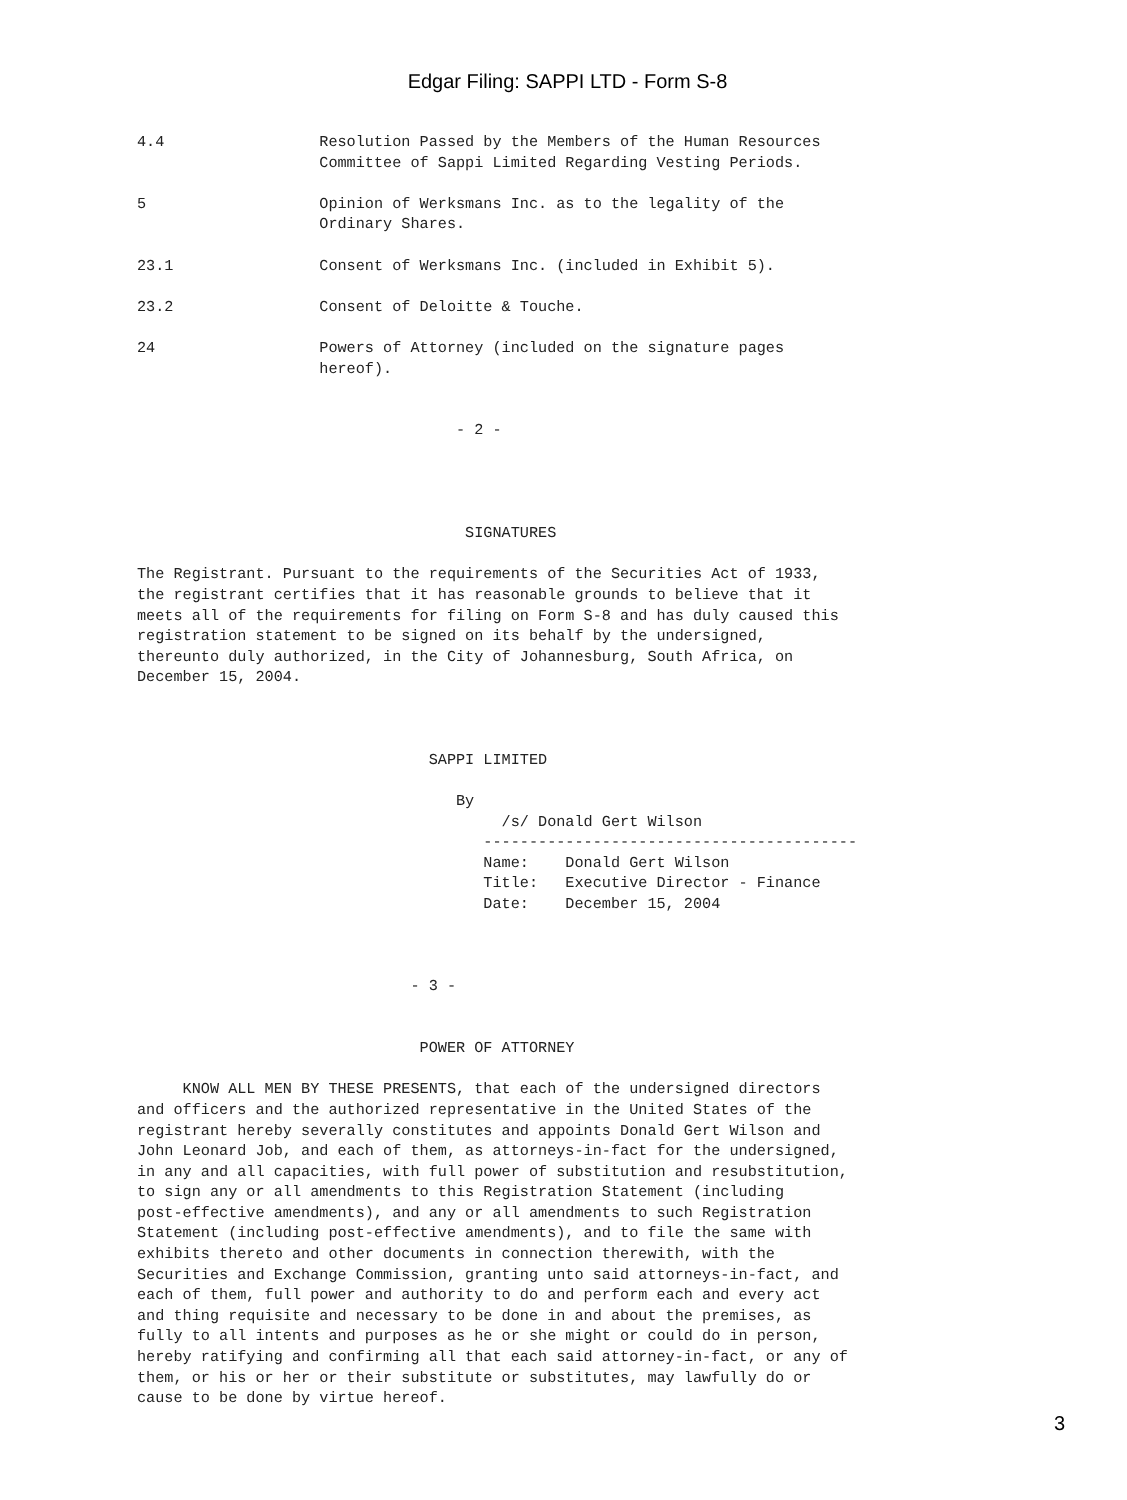Edgar Filing: SAPPI LTD - Form S-8
4.4                 Resolution Passed by the Members of the Human Resources
                    Committee of Sappi Limited Regarding Vesting Periods.

5                   Opinion of Werksmans Inc. as to the legality of the
                    Ordinary Shares.

23.1                Consent of Werksmans Inc. (included in Exhibit 5).

23.2                Consent of Deloitte & Touche.

24                  Powers of Attorney (included on the signature pages
                    hereof).


                                   - 2 -




                                    SIGNATURES

The Registrant. Pursuant to the requirements of the Securities Act of 1933,
the registrant certifies that it has reasonable grounds to believe that it
meets all of the requirements for filing on Form S-8 and has duly caused this
registration statement to be signed on its behalf by the undersigned,
thereunto duly authorized, in the City of Johannesburg, South Africa, on
December 15, 2004.



                                SAPPI LIMITED

                                   By
                                        /s/ Donald Gert Wilson
                                      -----------------------------------------
                                      Name:    Donald Gert Wilson
                                      Title:   Executive Director - Finance
                                      Date:    December 15, 2004



                              - 3 -


                               POWER OF ATTORNEY

     KNOW ALL MEN BY THESE PRESENTS, that each of the undersigned directors
and officers and the authorized representative in the United States of the
registrant hereby severally constitutes and appoints Donald Gert Wilson and
John Leonard Job, and each of them, as attorneys-in-fact for the undersigned,
in any and all capacities, with full power of substitution and resubstitution,
to sign any or all amendments to this Registration Statement (including
post-effective amendments), and any or all amendments to such Registration
Statement (including post-effective amendments), and to file the same with
exhibits thereto and other documents in connection therewith, with the
Securities and Exchange Commission, granting unto said attorneys-in-fact, and
each of them, full power and authority to do and perform each and every act
and thing requisite and necessary to be done in and about the premises, as
fully to all intents and purposes as he or she might or could do in person,
hereby ratifying and confirming all that each said attorney-in-fact, or any of
them, or his or her or their substitute or substitutes, may lawfully do or
cause to be done by virtue hereof.
3